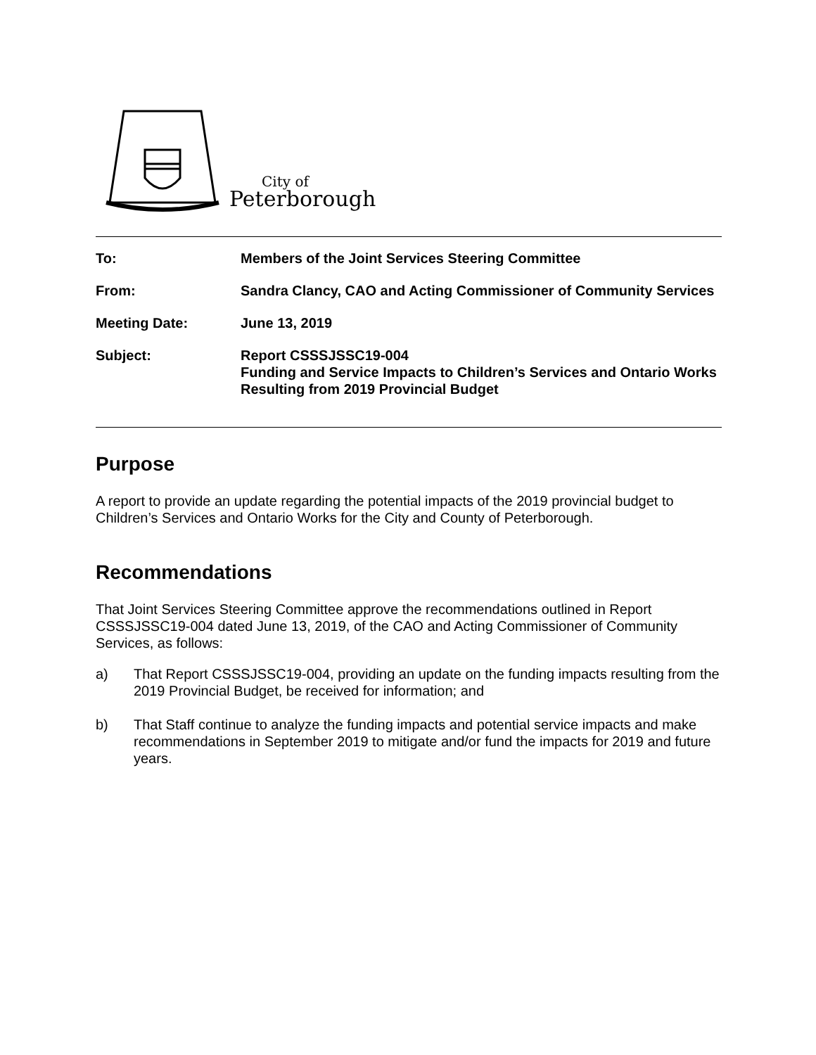City of
Peterborough
| To: | Members of the Joint Services Steering Committee |
| From: | Sandra Clancy, CAO and Acting Commissioner of Community Services |
| Meeting Date: | June 13, 2019 |
| Subject: | Report CSSSJSSC19-004 Funding and Service Impacts to Children’s Services and Ontario Works Resulting from 2019 Provincial Budget |
Purpose
A report to provide an update regarding the potential impacts of the 2019 provincial budget to Children’s Services and Ontario Works for the City and County of Peterborough.
Recommendations
That Joint Services Steering Committee approve the recommendations outlined in Report CSSSJSSC19-004 dated June 13, 2019, of the CAO and Acting Commissioner of Community Services, as follows:
a) That Report CSSSJSSC19-004, providing an update on the funding impacts resulting from the 2019 Provincial Budget, be received for information; and
b) That Staff continue to analyze the funding impacts and potential service impacts and make recommendations in September 2019 to mitigate and/or fund the impacts for 2019 and future years.